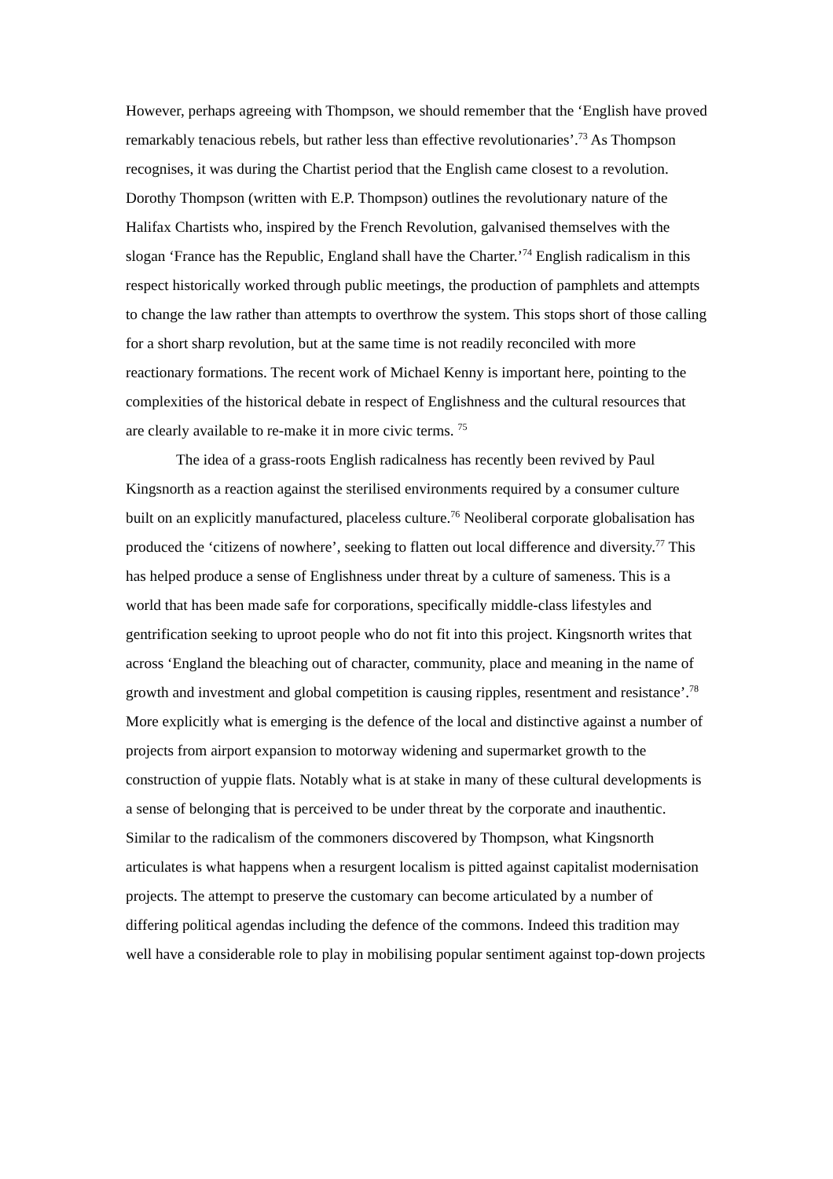However, perhaps agreeing with Thompson, we should remember that the ‘English have proved remarkably tenacious rebels, but rather less than effective revolutionaries’.<sup>73</sup> As Thompson recognises, it was during the Chartist period that the English came closest to a revolution. Dorothy Thompson (written with E.P. Thompson) outlines the revolutionary nature of the Halifax Chartists who, inspired by the French Revolution, galvanised themselves with the slogan ‘France has the Republic, England shall have the Charter.’<sup>74</sup> English radicalism in this respect historically worked through public meetings, the production of pamphlets and attempts to change the law rather than attempts to overthrow the system. This stops short of those calling for a short sharp revolution, but at the same time is not readily reconciled with more reactionary formations. The recent work of Michael Kenny is important here, pointing to the complexities of the historical debate in respect of Englishness and the cultural resources that are clearly available to re-make it in more civic terms. <sup>75</sup>
The idea of a grass-roots English radicalness has recently been revived by Paul Kingsnorth as a reaction against the sterilised environments required by a consumer culture built on an explicitly manufactured, placeless culture.<sup>76</sup> Neoliberal corporate globalisation has produced the ‘citizens of nowhere’, seeking to flatten out local difference and diversity.<sup>77</sup> This has helped produce a sense of Englishness under threat by a culture of sameness. This is a world that has been made safe for corporations, specifically middle-class lifestyles and gentrification seeking to uproot people who do not fit into this project. Kingsnorth writes that across ‘England the bleaching out of character, community, place and meaning in the name of growth and investment and global competition is causing ripples, resentment and resistance’.<sup>78</sup> More explicitly what is emerging is the defence of the local and distinctive against a number of projects from airport expansion to motorway widening and supermarket growth to the construction of yuppie flats. Notably what is at stake in many of these cultural developments is a sense of belonging that is perceived to be under threat by the corporate and inauthentic. Similar to the radicalism of the commoners discovered by Thompson, what Kingsnorth articulates is what happens when a resurgent localism is pitted against capitalist modernisation projects. The attempt to preserve the customary can become articulated by a number of differing political agendas including the defence of the commons. Indeed this tradition may well have a considerable role to play in mobilising popular sentiment against top-down projects